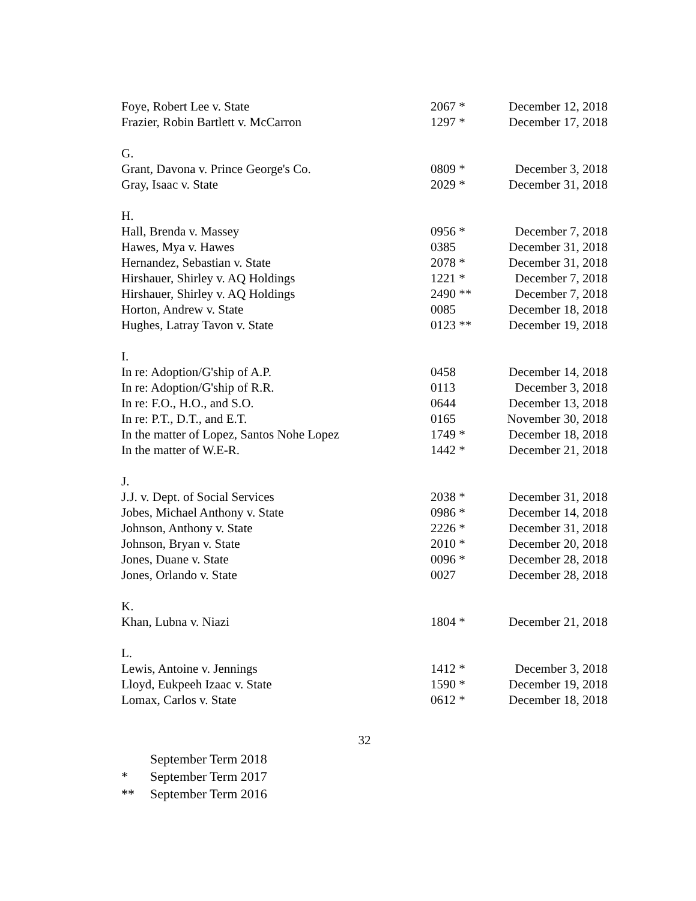| Foye, Robert Lee v. State | 2067 * | December 12, 2018 |
| Frazier, Robin Bartlett v. McCarron | 1297 * | December 17, 2018 |
| G. | | |
| Grant, Davona v. Prince George's Co. | 0809 * | December 3, 2018 |
| Gray, Isaac v. State | 2029 * | December 31, 2018 |
| H. | | |
| Hall, Brenda v. Massey | 0956 * | December 7, 2018 |
| Hawes, Mya v. Hawes | 0385 | December 31, 2018 |
| Hernandez, Sebastian v. State | 2078 * | December 31, 2018 |
| Hirshauer, Shirley v. AQ Holdings | 1221 * | December 7, 2018 |
| Hirshauer, Shirley v. AQ Holdings | 2490 ** | December 7, 2018 |
| Horton, Andrew v. State | 0085 | December 18, 2018 |
| Hughes, Latray Tavon v. State | 0123 ** | December 19, 2018 |
| I. | | |
| In re: Adoption/G'ship of A.P. | 0458 | December 14, 2018 |
| In re: Adoption/G'ship of R.R. | 0113 | December 3, 2018 |
| In re: F.O., H.O., and S.O. | 0644 | December 13, 2018 |
| In re: P.T., D.T., and E.T. | 0165 | November 30, 2018 |
| In the matter of Lopez, Santos Nohe Lopez | 1749 * | December 18, 2018 |
| In the matter of W.E-R. | 1442 * | December 21, 2018 |
| J. | | |
| J.J. v. Dept. of Social Services | 2038 * | December 31, 2018 |
| Jobes, Michael Anthony v. State | 0986 * | December 14, 2018 |
| Johnson, Anthony v. State | 2226 * | December 31, 2018 |
| Johnson, Bryan v. State | 2010 * | December 20, 2018 |
| Jones, Duane v. State | 0096 * | December 28, 2018 |
| Jones, Orlando v. State | 0027 | December 28, 2018 |
| K. | | |
| Khan, Lubna v. Niazi | 1804 * | December 21, 2018 |
| L. | | |
| Lewis, Antoine v. Jennings | 1412 * | December 3, 2018 |
| Lloyd, Eukpeeh Izaac v. State | 1590 * | December 19, 2018 |
| Lomax, Carlos v. State | 0612 * | December 18, 2018 |
32
September Term 2018
* September Term 2017
** September Term 2016